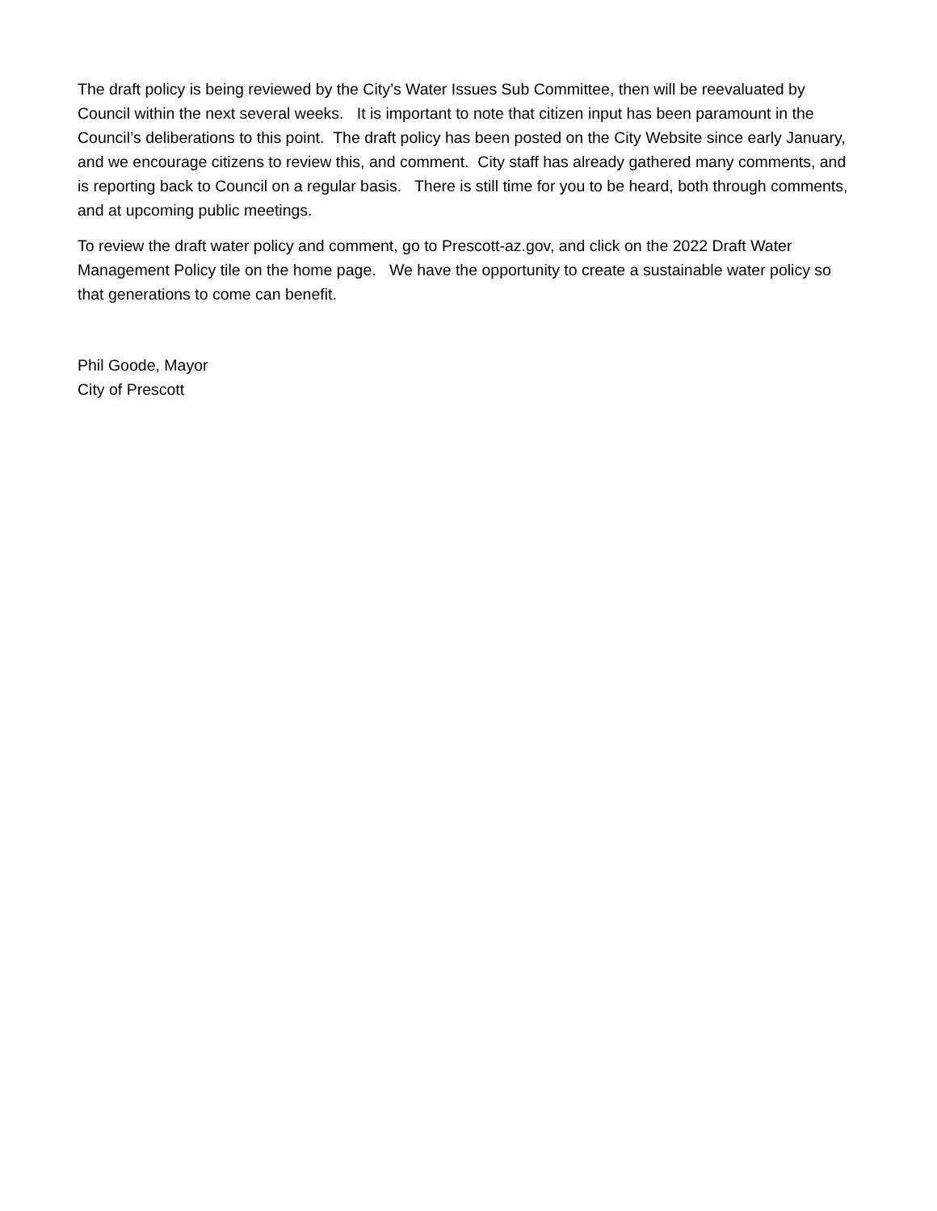The draft policy is being reviewed by the City’s Water Issues Sub Committee, then will be reevaluated by Council within the next several weeks. It is important to note that citizen input has been paramount in the Council’s deliberations to this point. The draft policy has been posted on the City Website since early January, and we encourage citizens to review this, and comment. City staff has already gathered many comments, and is reporting back to Council on a regular basis. There is still time for you to be heard, both through comments, and at upcoming public meetings.
To review the draft water policy and comment, go to Prescott-az.gov, and click on the 2022 Draft Water Management Policy tile on the home page. We have the opportunity to create a sustainable water policy so that generations to come can benefit.
Phil Goode, Mayor
City of Prescott